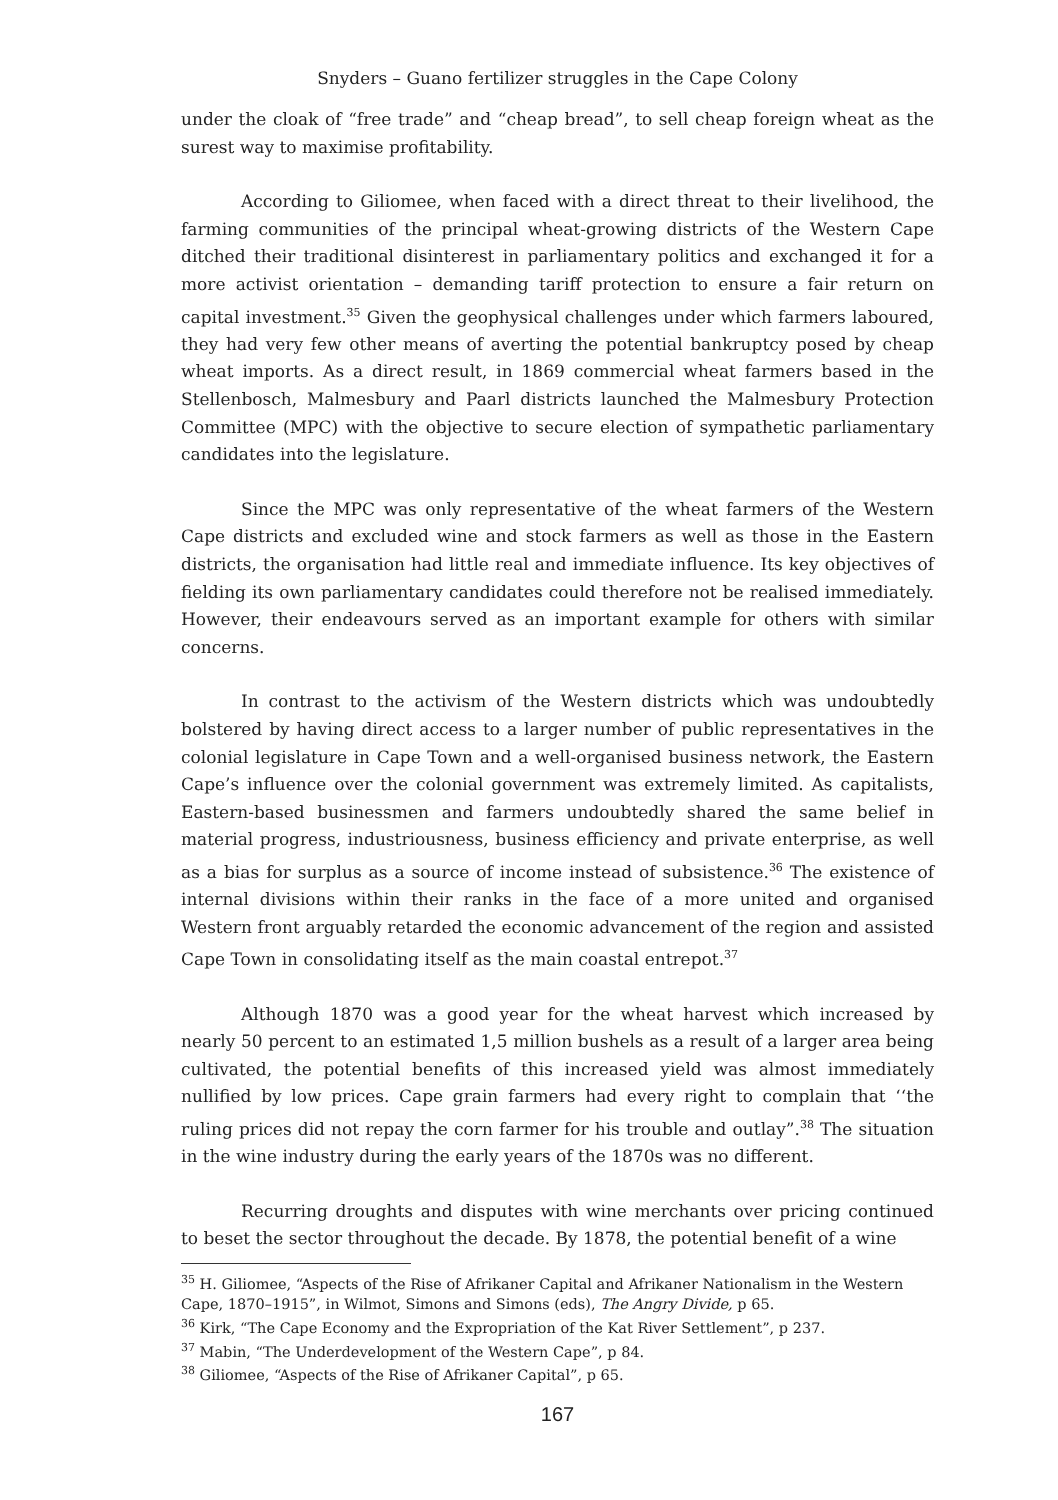Snyders – Guano fertilizer struggles in the Cape Colony
under the cloak of “free trade” and “cheap bread”, to sell cheap foreign wheat as the surest way to maximise profitability.
According to Giliomee, when faced with a direct threat to their livelihood, the farming communities of the principal wheat-growing districts of the Western Cape ditched their traditional disinterest in parliamentary politics and exchanged it for a more activist orientation – demanding tariff protection to ensure a fair return on capital investment.<sup>35</sup> Given the geophysical challenges under which farmers laboured, they had very few other means of averting the potential bankruptcy posed by cheap wheat imports. As a direct result, in 1869 commercial wheat farmers based in the Stellenbosch, Malmesbury and Paarl districts launched the Malmesbury Protection Committee (MPC) with the objective to secure election of sympathetic parliamentary candidates into the legislature.
Since the MPC was only representative of the wheat farmers of the Western Cape districts and excluded wine and stock farmers as well as those in the Eastern districts, the organisation had little real and immediate influence. Its key objectives of fielding its own parliamentary candidates could therefore not be realised immediately. However, their endeavours served as an important example for others with similar concerns.
In contrast to the activism of the Western districts which was undoubtedly bolstered by having direct access to a larger number of public representatives in the colonial legislature in Cape Town and a well-organised business network, the Eastern Cape’s influence over the colonial government was extremely limited. As capitalists, Eastern-based businessmen and farmers undoubtedly shared the same belief in material progress, industriousness, business efficiency and private enterprise, as well as a bias for surplus as a source of income instead of subsistence.<sup>36</sup> The existence of internal divisions within their ranks in the face of a more united and organised Western front arguably retarded the economic advancement of the region and assisted Cape Town in consolidating itself as the main coastal entrepot.<sup>37</sup>
Although 1870 was a good year for the wheat harvest which increased by nearly 50 percent to an estimated 1,5 million bushels as a result of a larger area being cultivated, the potential benefits of this increased yield was almost immediately nullified by low prices. Cape grain farmers had every right to complain that ‘‘the ruling prices did not repay the corn farmer for his trouble and outlay”.<sup>38</sup> The situation in the wine industry during the early years of the 1870s was no different.
Recurring droughts and disputes with wine merchants over pricing continued to beset the sector throughout the decade. By 1878, the potential benefit of a wine
<sup>35</sup> H. Giliomee, “Aspects of the Rise of Afrikaner Capital and Afrikaner Nationalism in the Western Cape, 1870–1915”, in Wilmot, Simons and Simons (eds), The Angry Divide, p 65.
<sup>36</sup> Kirk, “The Cape Economy and the Expropriation of the Kat River Settlement”, p 237.
<sup>37</sup> Mabin, “The Underdevelopment of the Western Cape”, p 84.
<sup>38</sup> Giliomee, “Aspects of the Rise of Afrikaner Capital”, p 65.
167